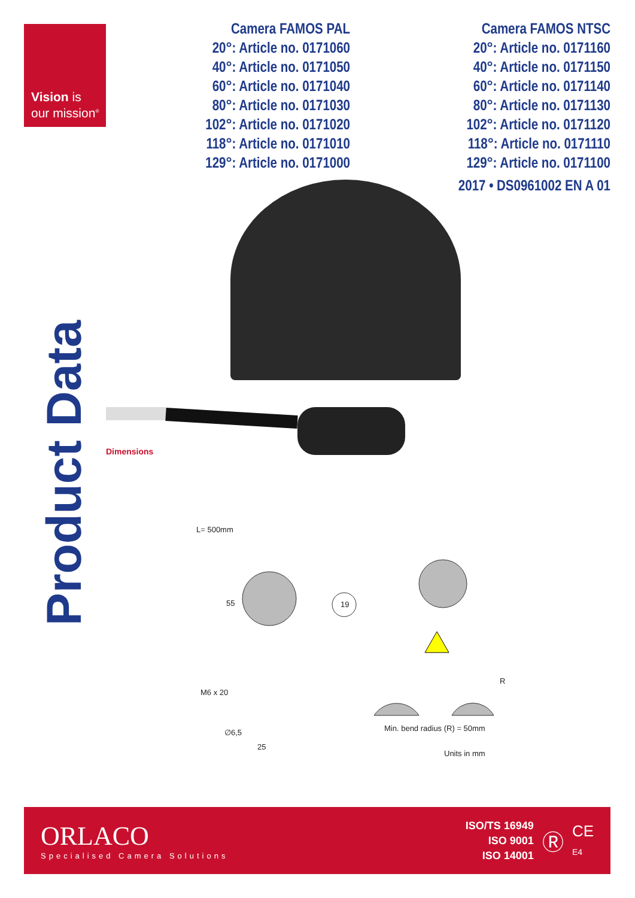Vision is
our mission<sup>®</sup>
Camera FAMOS PAL
20°: Article no. 0171060
40°: Article no. 0171050
60°: Article no. 0171040
80°: Article no. 0171030
102°: Article no. 0171020
118°: Article no. 0171010
129°: Article no. 0171000
Camera FAMOS NTSC
20°: Article no. 0171160
40°: Article no. 0171150
60°: Article no. 0171140
80°: Article no. 0171130
102°: Article no. 0171120
118°: Article no. 0171110
129°: Article no. 0171100
2017 • DS0961002 EN A 01
Product Data
Dimensions
L= 500mm
55 19
M6 x 20
∅6,5
25
R
Min. bend radius (R) = 50mm
Units in mm
ORLACO
Specialised Camera Solutions
ISO/TS 16949
ISO 9001
ISO 14001
Ⓡ
CE
E4